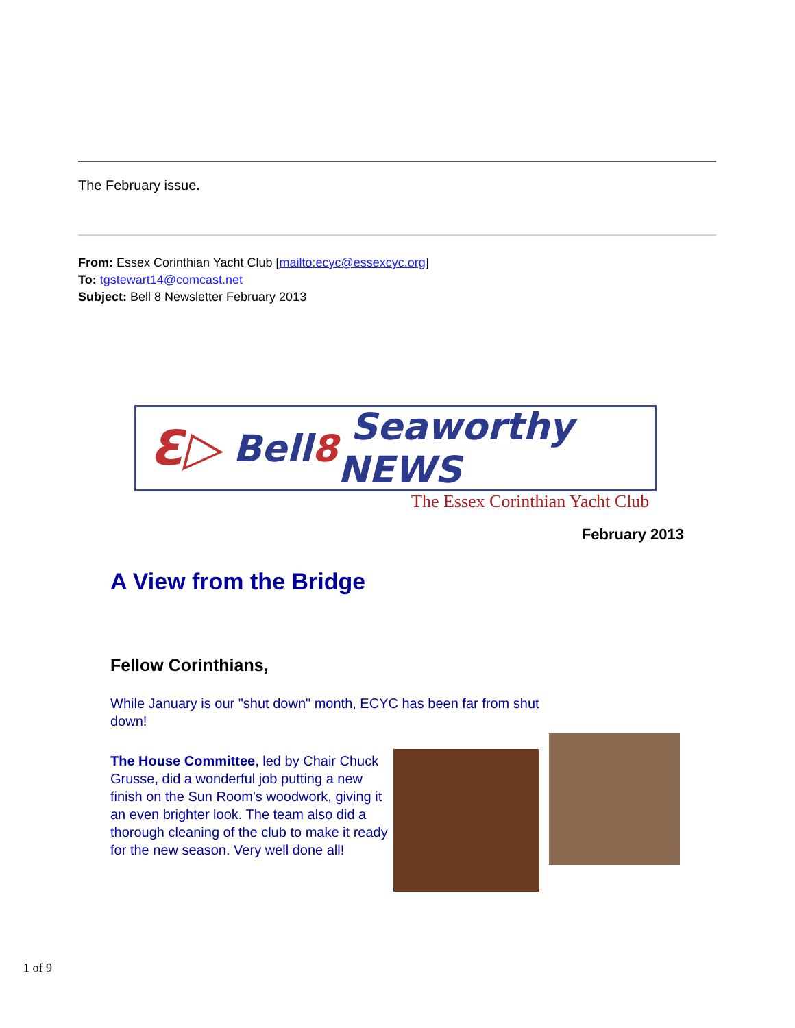The February issue.
From: Essex Corinthian Yacht Club [mailto:ecyc@essexcyc.org]
To: tgstewart14@comcast.net
Subject: Bell 8 Newsletter February 2013
Ɛ▷ Bell 8 Seaworthy NEWS
The Essex Corinthian Yacht Club
February 2013
A View from the Bridge
Fellow Corinthians,
While January is our "shut down" month, ECYC has been far from shut down!
The House Committee, led by Chair Chuck Grusse, did a wonderful job putting a new finish on the Sun Room's woodwork, giving it an even brighter look. The team also did a thorough cleaning of the club to make it ready for the new season. Very well done all!
1 of 9